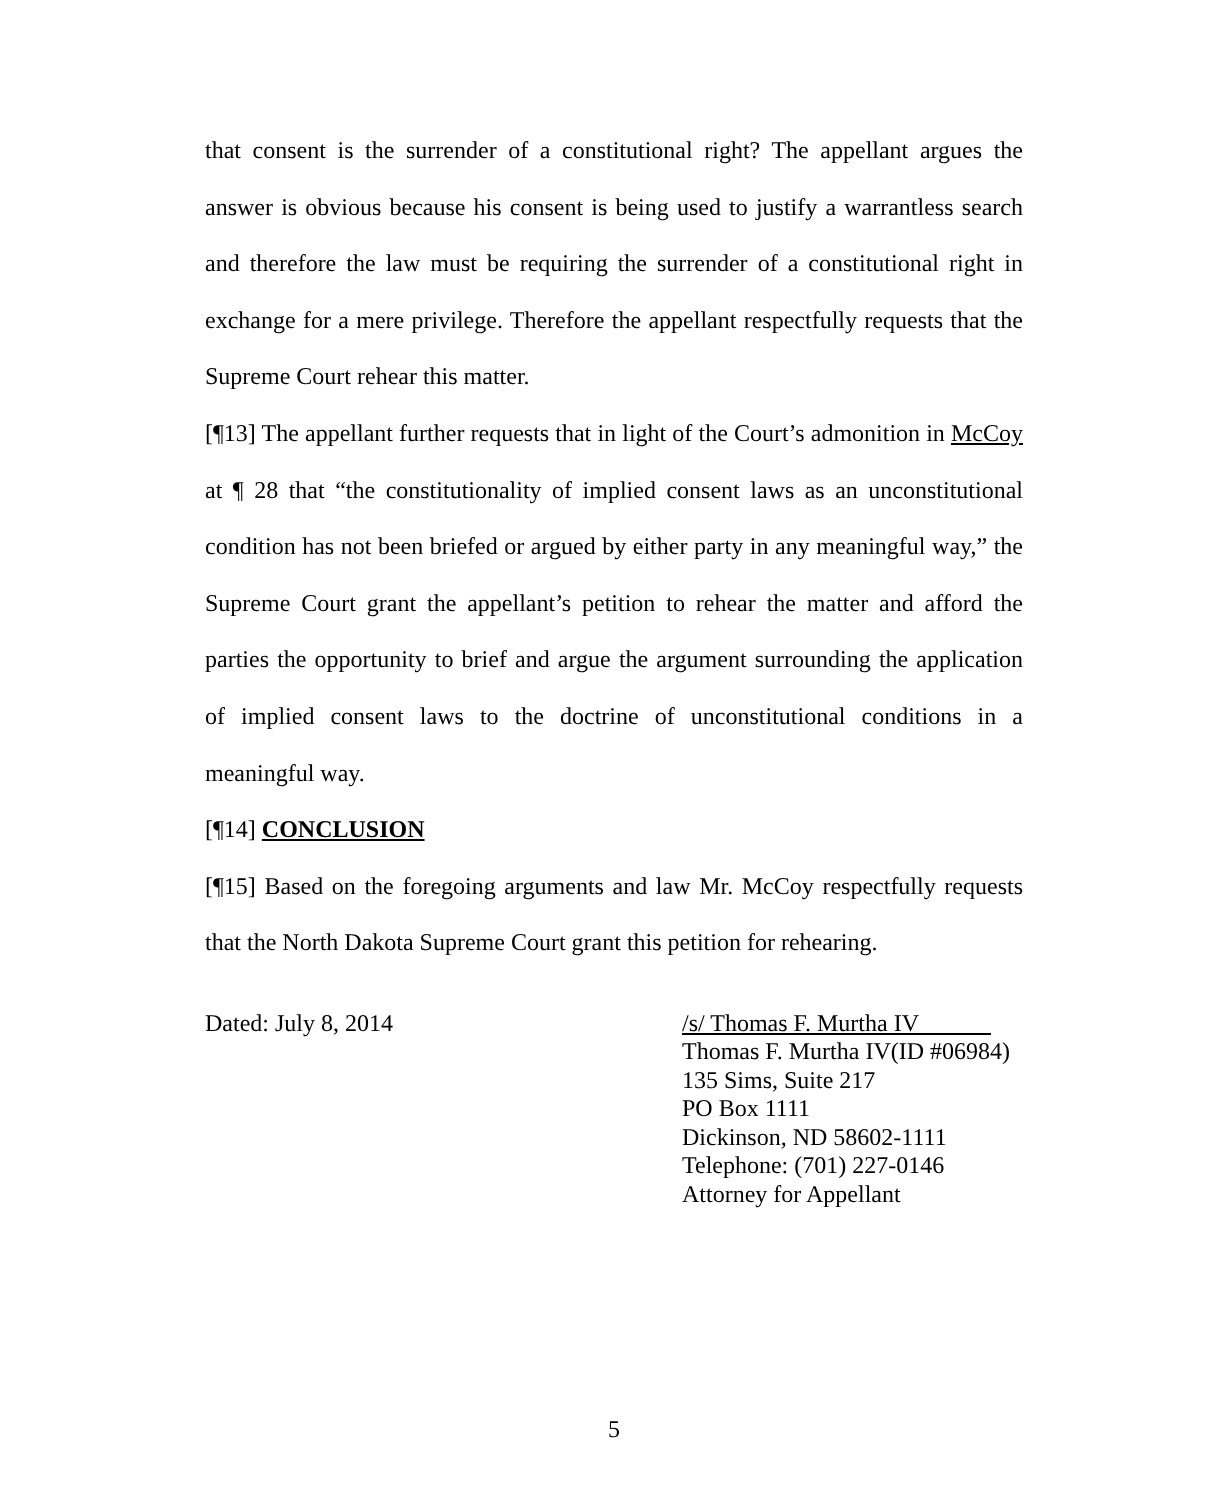that consent is the surrender of a constitutional right? The appellant argues the answer is obvious because his consent is being used to justify a warrantless search and therefore the law must be requiring the surrender of a constitutional right in exchange for a mere privilege. Therefore the appellant respectfully requests that the Supreme Court rehear this matter.
[¶13] The appellant further requests that in light of the Court’s admonition in McCoy at ¶ 28 that “the constitutionality of implied consent laws as an unconstitutional condition has not been briefed or argued by either party in any meaningful way,” the Supreme Court grant the appellant’s petition to rehear the matter and afford the parties the opportunity to brief and argue the argument surrounding the application of implied consent laws to the doctrine of unconstitutional conditions in a meaningful way.
[¶14] CONCLUSION
[¶15] Based on the foregoing arguments and law Mr. McCoy respectfully requests that the North Dakota Supreme Court grant this petition for rehearing.
Dated: July 8, 2014 /s/ Thomas F. Murtha IV
Thomas F. Murtha IV(ID #06984)
135 Sims, Suite 217
PO Box 1111
Dickinson, ND 58602-1111
Telephone: (701) 227-0146
Attorney for Appellant
5